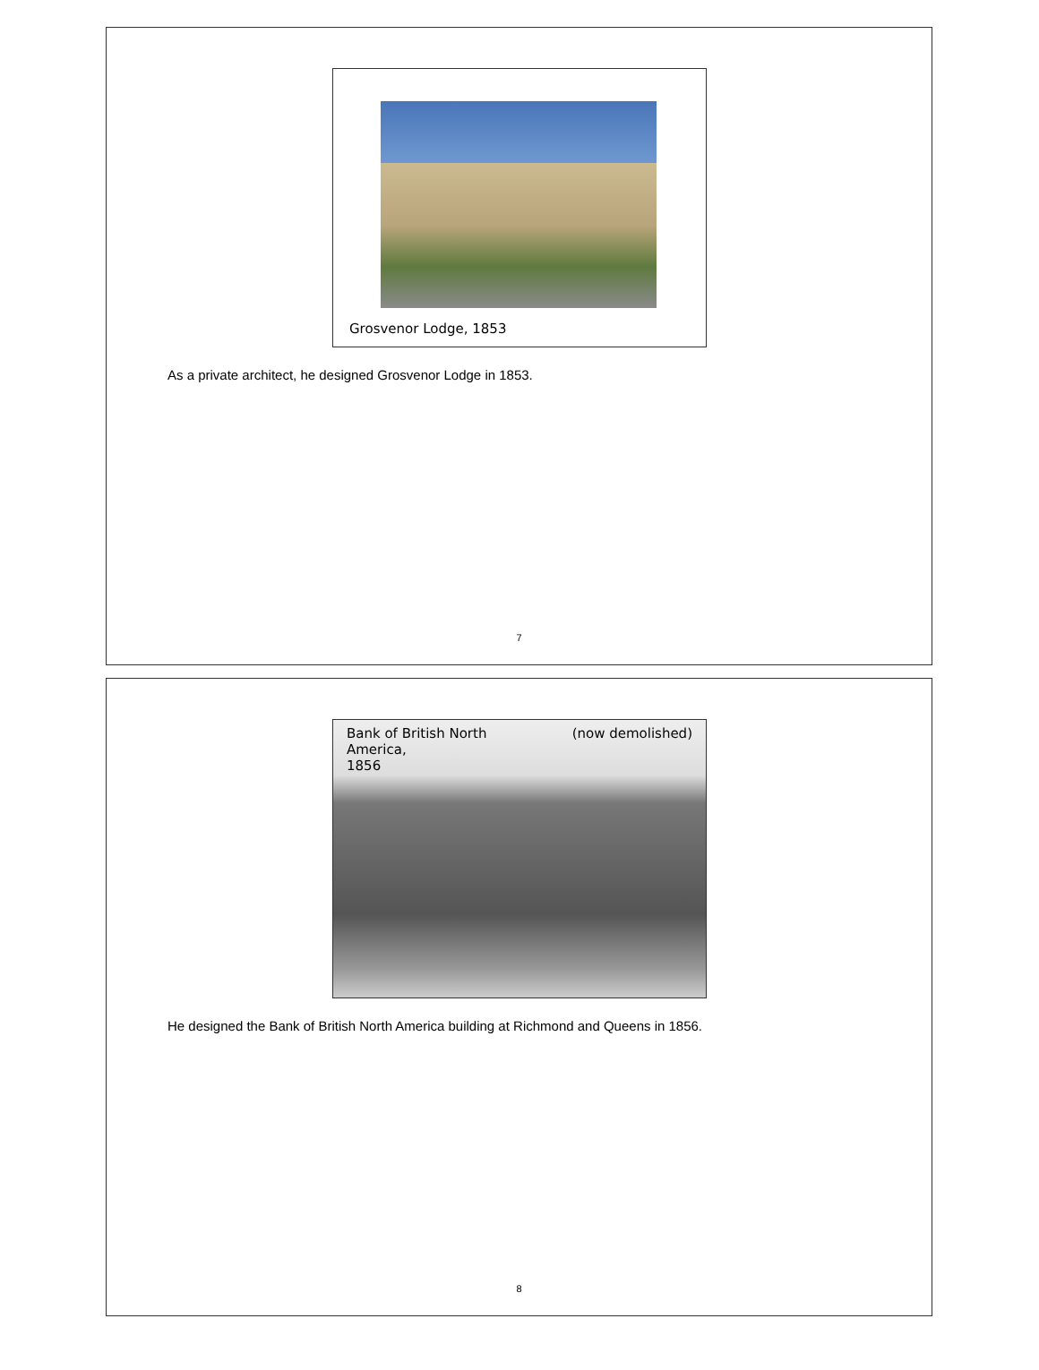Grosvenor Lodge, 1853
As a private architect, he designed Grosvenor Lodge in 1853.
7
Bank of British North
America,
1856 (now demolished)
He designed the Bank of British North America building at Richmond and Queens in 1856.
8